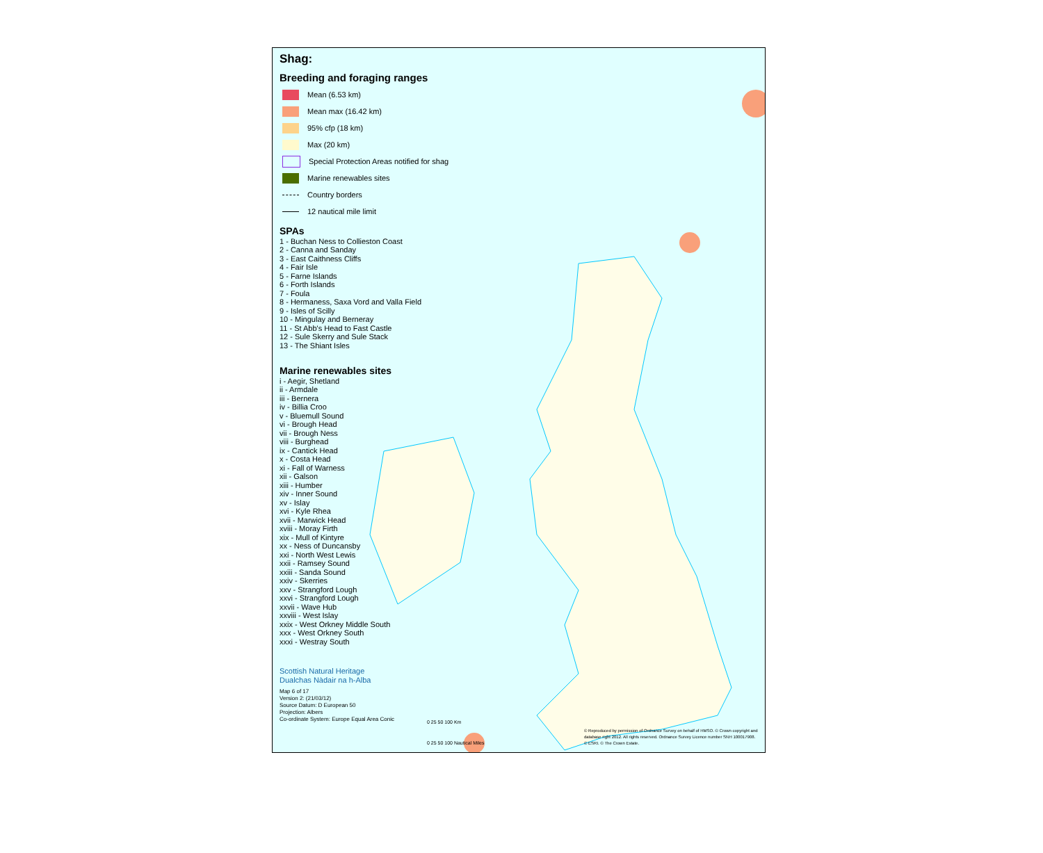Shag:
Breeding and foraging ranges
Mean (6.53 km)
Mean max (16.42 km)
95% cfp (18 km)
Max (20 km)
Special Protection Areas notified for shag
Marine renewables sites
Country borders
12 nautical mile limit
SPAs
1 - Buchan Ness to Collieston Coast
2 - Canna and Sanday
3 - East Caithness Cliffs
4 - Fair Isle
5 - Farne Islands
6 - Forth Islands
7 - Foula
8 - Hermaness, Saxa Vord and Valla Field
9 - Isles of Scilly
10 - Mingulay and Berneray
11 - St Abb's Head to Fast Castle
12 - Sule Skerry and Sule Stack
13 - The Shiant Isles
Marine renewables sites
i - Aegir, Shetland
ii - Armdale
iii - Bernera
iv - Billia Croo
v - Bluemull Sound
vi - Brough Head
vii - Brough Ness
viii - Burghead
ix - Cantick Head
x - Costa Head
xi - Fall of Warness
xii - Galson
xiii - Humber
xiv - Inner Sound
xv - Islay
xvi - Kyle Rhea
xvii - Marwick Head
xviii - Moray Firth
xix - Mull of Kintyre
xx - Ness of Duncansby
xxi - North West Lewis
xxii - Ramsey Sound
xxiii - Sanda Sound
xxiv - Skerries
xxv - Strangford Lough
xxvi - Strangford Lough
xxvii - Wave Hub
xxviii - West Islay
xxix - West Orkney Middle South
xxx - West Orkney South
xxxi - Westray South
Scottish Natural Heritage
Dualchas Nàdair na h-Alba
Map 6 of 17
Version 2: (21/03/12)
Source Datum: D European 50
Projection: Albers
Co-ordinate System: Europe Equal Area Conic
© Reproduced by permission of Ordnance Survey on behalf of HMSO. © Crown copyright and database right 2012. All rights reserved. Ordnance Survey Licence number SNH 100017908. © ESRI. © The Crown Estate.
0 25 50 100 Km
0 25 50 100 Nautical Miles